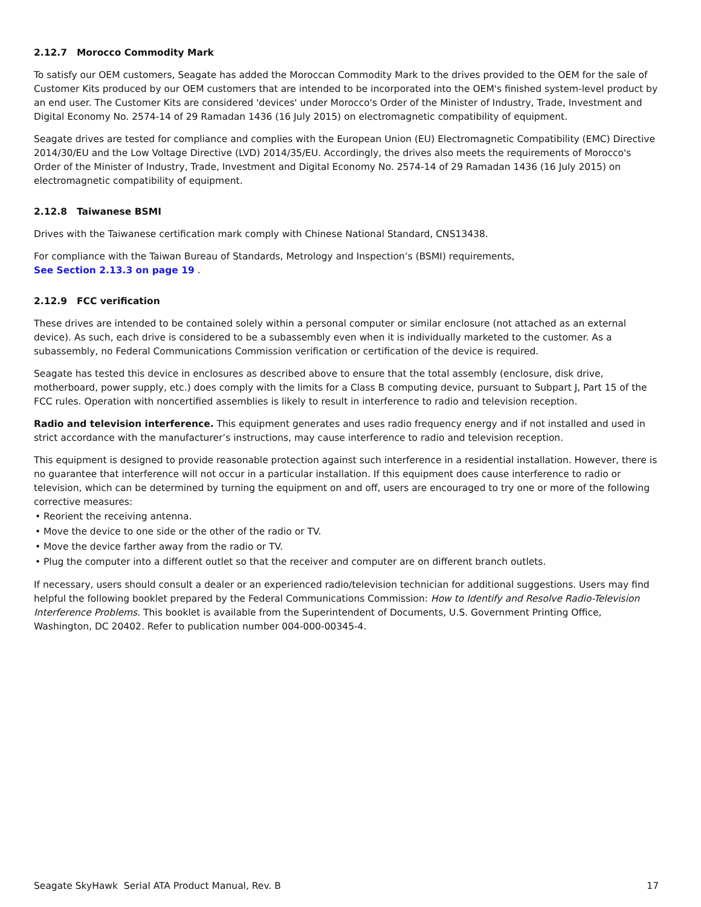2.12.7 Morocco Commodity Mark
To satisfy our OEM customers, Seagate has added the Moroccan Commodity Mark to the drives provided to the OEM for the sale of Customer Kits produced by our OEM customers that are intended to be incorporated into the OEM's finished system-level product by an end user. The Customer Kits are considered 'devices' under Morocco's Order of the Minister of Industry, Trade, Investment and Digital Economy No. 2574-14 of 29 Ramadan 1436 (16 July 2015) on electromagnetic compatibility of equipment.
Seagate drives are tested for compliance and complies with the European Union (EU) Electromagnetic Compatibility (EMC) Directive 2014/30/EU and the Low Voltage Directive (LVD) 2014/35/EU. Accordingly, the drives also meets the requirements of Morocco's Order of the Minister of Industry, Trade, Investment and Digital Economy No. 2574-14 of 29 Ramadan 1436 (16 July 2015) on electromagnetic compatibility of equipment.
2.12.8 Taiwanese BSMI
Drives with the Taiwanese certification mark comply with Chinese National Standard, CNS13438.
For compliance with the Taiwan Bureau of Standards, Metrology and Inspection’s (BSMI) requirements,
See Section 2.13.3 on page 19 .
2.12.9 FCC verification
These drives are intended to be contained solely within a personal computer or similar enclosure (not attached as an external device). As such, each drive is considered to be a subassembly even when it is individually marketed to the customer. As a subassembly, no Federal Communications Commission verification or certification of the device is required.
Seagate has tested this device in enclosures as described above to ensure that the total assembly (enclosure, disk drive, motherboard, power supply, etc.) does comply with the limits for a Class B computing device, pursuant to Subpart J, Part 15 of the FCC rules. Operation with noncertified assemblies is likely to result in interference to radio and television reception.
Radio and television interference. This equipment generates and uses radio frequency energy and if not installed and used in strict accordance with the manufacturer’s instructions, may cause interference to radio and television reception.
This equipment is designed to provide reasonable protection against such interference in a residential installation. However, there is no guarantee that interference will not occur in a particular installation. If this equipment does cause interference to radio or television, which can be determined by turning the equipment on and off, users are encouraged to try one or more of the following corrective measures:
• Reorient the receiving antenna.
• Move the device to one side or the other of the radio or TV.
• Move the device farther away from the radio or TV.
• Plug the computer into a different outlet so that the receiver and computer are on different branch outlets.
If necessary, users should consult a dealer or an experienced radio/television technician for additional suggestions. Users may find helpful the following booklet prepared by the Federal Communications Commission: How to Identify and Resolve Radio-Television Interference Problems. This booklet is available from the Superintendent of Documents, U.S. Government Printing Office, Washington, DC 20402. Refer to publication number 004-000-00345-4.
Seagate SkyHawk Serial ATA Product Manual, Rev. B 17